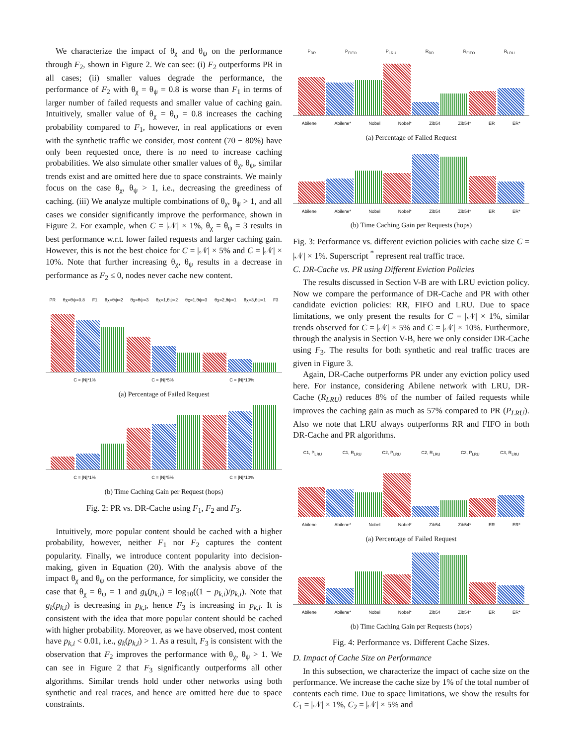We characterize the impact of θ<sub>χ</sub> and θ<sub>ψ</sub> on the performance through F<sub>2</sub>, shown in Figure 2. We can see: (i) F<sub>2</sub> outperforms PR in all cases; (ii) smaller values degrade the performance, the performance of F<sub>2</sub> with θ<sub>χ</sub> = θ<sub>ψ</sub> = 0.8 is worse than F<sub>1</sub> in terms of larger number of failed requests and smaller value of caching gain. Intuitively, smaller value of θ<sub>χ</sub> = θ<sub>ψ</sub> = 0.8 increases the caching probability compared to F<sub>1</sub>, however, in real applications or even with the synthetic traffic we consider, most content (70 − 80%) have only been requested once, there is no need to increase caching probabilities. We also simulate other smaller values of θ<sub>χ</sub>, θ<sub>ψ</sub>, similar trends exist and are omitted here due to space constraints. We mainly focus on the case θ<sub>χ</sub>, θ<sub>ψ</sub> > 1, i.e., decreasing the greediness of caching. (iii) We analyze multiple combinations of θ<sub>χ</sub>, θ<sub>ψ</sub> > 1, and all cases we consider significantly improve the performance, shown in Figure 2. For example, when C = |𝒩| × 1%, θ<sub>χ</sub> = θ<sub>ψ</sub> = 3 results in best performance w.r.t. lower failed requests and larger caching gain. However, this is not the best choice for C = |𝒩| × 5% and C = |𝒩| × 10%. Note that further increasing θ<sub>χ</sub>, θ<sub>ψ</sub> results in a decrease in performance as F<sub>2</sub> ≤ 0, nodes never cache new content.
PR θχ=θψ=0.8 F1 θχ=θψ=2 θχ=θψ=3 θχ=1,θψ=2 θχ=1,θψ=3 θχ=2,θψ=1 θχ=3,θψ=1 F3
C = |N|*1% C = |N|*5% C = |N|*10%
(a) Percentage of Failed Request
C = |N|*1% C = |N|*5% C = |N|*10%
(b) Time Caching Gain per Request (hops)
Fig. 2: PR vs. DR-Cache using F<sub>1</sub>, F<sub>2</sub> and F<sub>3</sub>.
Intuitively, more popular content should be cached with a higher probability, however, neither F<sub>1</sub> nor F<sub>2</sub> captures the content popularity. Finally, we introduce content popularity into decision-making, given in Equation (20). With the analysis above of the impact θ<sub>χ</sub> and θ<sub>ψ</sub> on the performance, for simplicity, we consider the case that θ<sub>χ</sub> = θ<sub>ψ</sub> = 1 and g<sub>k</sub>(p<sub>k,i</sub>) = log<sub>10</sub>((1 − p<sub>k,i</sub>)/p<sub>k,i</sub>). Note that g<sub>k</sub>(p<sub>k,i</sub>) is decreasing in p<sub>k,i</sub>, hence F<sub>3</sub> is increasing in p<sub>k,i</sub>. It is consistent with the idea that more popular content should be cached with higher probability. Moreover, as we have observed, most content have p<sub>k,i</sub> < 0.01, i.e., g<sub>k</sub>(p<sub>k,i</sub>) > 1. As a result, F<sub>3</sub> is consistent with the observation that F<sub>2</sub> improves the performance with θ<sub>χ</sub>, θ<sub>ψ</sub> > 1. We can see in Figure 2 that F<sub>3</sub> significantly outperforms all other algorithms. Similar trends hold under other networks using both synthetic and real traces, and hence are omitted here due to space constraints.
P<sub>RR</sub> P<sub>FIFO</sub> P<sub>LRU</sub> R<sub>RR</sub> R<sub>FIFO</sub> R<sub>LRU</sub>
Abilene Abilene* Nobel Nobel* Zib54 Zib54* ER ER*
(a) Percentage of Failed Request
Abilene Abilene* Nobel Nobel* Zib54 Zib54* ER ER*
(b) Time Caching Gain per Requests (hops)
Fig. 3: Performance vs. different eviction policies with cache size C = |𝒩| × 1%. Superscript <sup>*</sup> represent real traffic trace.
C. DR-Cache vs. PR using Different Eviction Policies
The results discussed in Section V-B are with LRU eviction policy. Now we compare the performance of DR-Cache and PR with other candidate eviction policies: RR, FIFO and LRU. Due to space limitations, we only present the results for C = |𝒩| × 1%, similar trends observed for C = |𝒩| × 5% and C = |𝒩| × 10%. Furthermore, through the analysis in Section V-B, here we only consider DR-Cache using F<sub>3</sub>. The results for both synthetic and real traffic traces are given in Figure 3.
Again, DR-Cache outperforms PR under any eviction policy used here. For instance, considering Abilene network with LRU, DR-Cache (R<sub>LRU</sub>) reduces 8% of the number of failed requests while improves the caching gain as much as 57% compared to PR (P<sub>LRU</sub>). Also we note that LRU always outperforms RR and FIFO in both DR-Cache and PR algorithms.
C1, P<sub>LRU</sub> C1, R<sub>LRU</sub> C2, P<sub>LRU</sub> C2, R<sub>LRU</sub> C3, P<sub>LRU</sub> C3, R<sub>LRU</sub>
Abilene Abilene* Nobel Nobel* Zib54 Zib54* ER ER*
(a) Percentage of Failed Request
Abilene Abilene* Nobel Nobel* Zib54 Zib54* ER ER*
(b) Time Caching Gain per Requests (hops)
Fig. 4: Performance vs. Different Cache Sizes.
D. Impact of Cache Size on Performance
In this subsection, we characterize the impact of cache size on the performance. We increase the cache size by 1% of the total number of contents each time. Due to space limitations, we show the results for C<sub>1</sub> = |𝒩| × 1%, C<sub>2</sub> = |𝒩| × 5% and